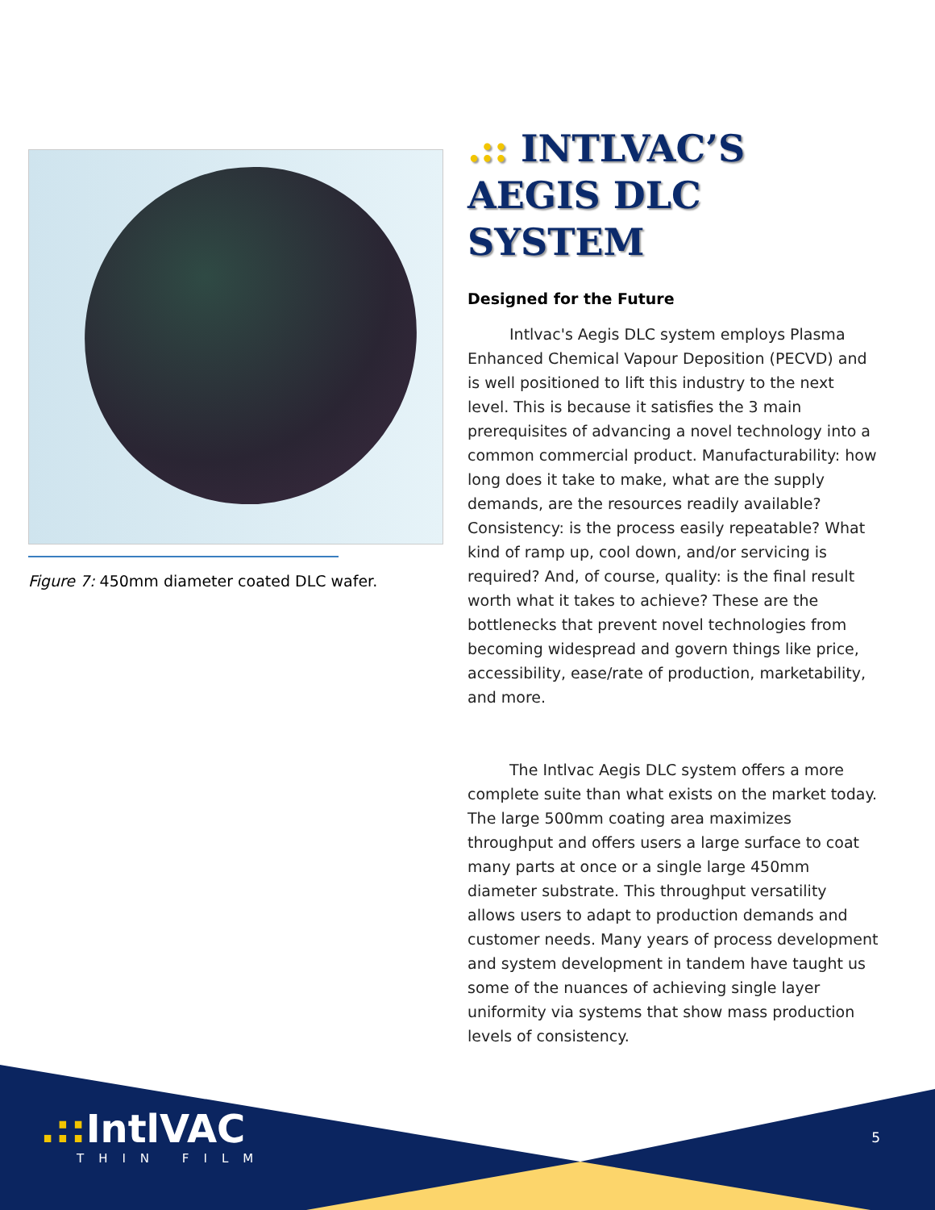Figure 7: 450mm diameter coated DLC wafer.
.:: INTLVAC’S AEGIS DLC SYSTEM
Designed for the Future
Intlvac's Aegis DLC system employs Plasma Enhanced Chemical Vapour Deposition (PECVD) and is well positioned to lift this industry to the next level. This is because it satisfies the 3 main prerequisites of advancing a novel technology into a common commercial product. Manufacturability: how long does it take to make, what are the supply demands, are the resources readily available? Consistency: is the process easily repeatable? What kind of ramp up, cool down, and/or servicing is required? And, of course, quality: is the final result worth what it takes to achieve? These are the bottlenecks that prevent novel technologies from becoming widespread and govern things like price, accessibility, ease/rate of production, marketability, and more.
The Intlvac Aegis DLC system offers a more complete suite than what exists on the market today. The large 500mm coating area maximizes throughput and offers users a large surface to coat many parts at once or a single large 450mm diameter substrate. This throughput versatility allows users to adapt to production demands and customer needs. Many years of process development and system development in tandem have taught us some of the nuances of achieving single layer uniformity via systems that show mass production levels of consistency.
.:: IntlVAC
THIN FILM
5